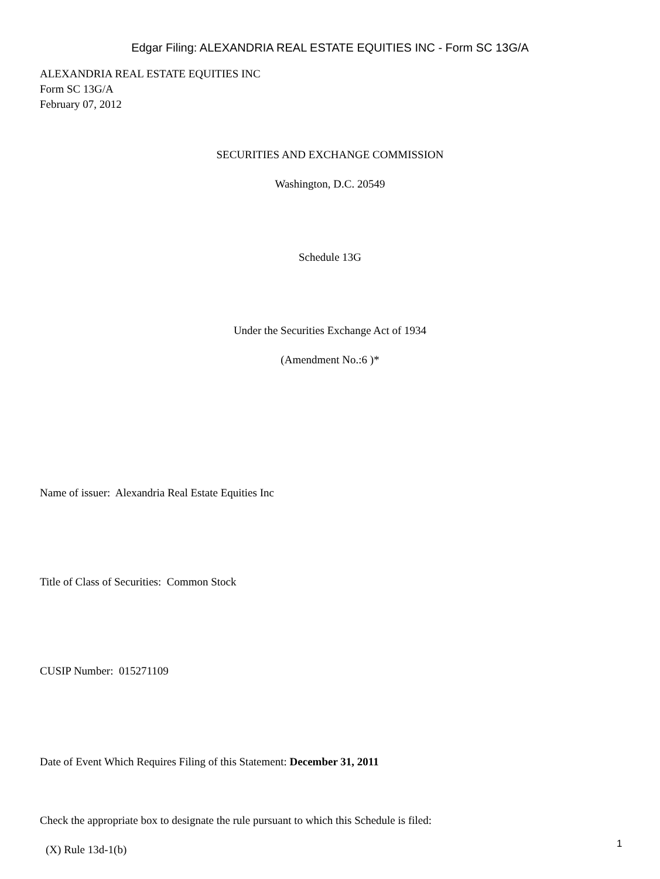Edgar Filing: ALEXANDRIA REAL ESTATE EQUITIES INC - Form SC 13G/A
ALEXANDRIA REAL ESTATE EQUITIES INC
Form SC 13G/A
February 07, 2012
SECURITIES AND EXCHANGE COMMISSION
Washington, D.C. 20549
Schedule 13G
Under the Securities Exchange Act of 1934
(Amendment No.:6 )*
Name of issuer: Alexandria Real Estate Equities Inc
Title of Class of Securities: Common Stock
CUSIP Number: 015271109
Date of Event Which Requires Filing of this Statement: December 31, 2011
Check the appropriate box to designate the rule pursuant to which this Schedule is filed:
(X) Rule 13d-1(b)
1